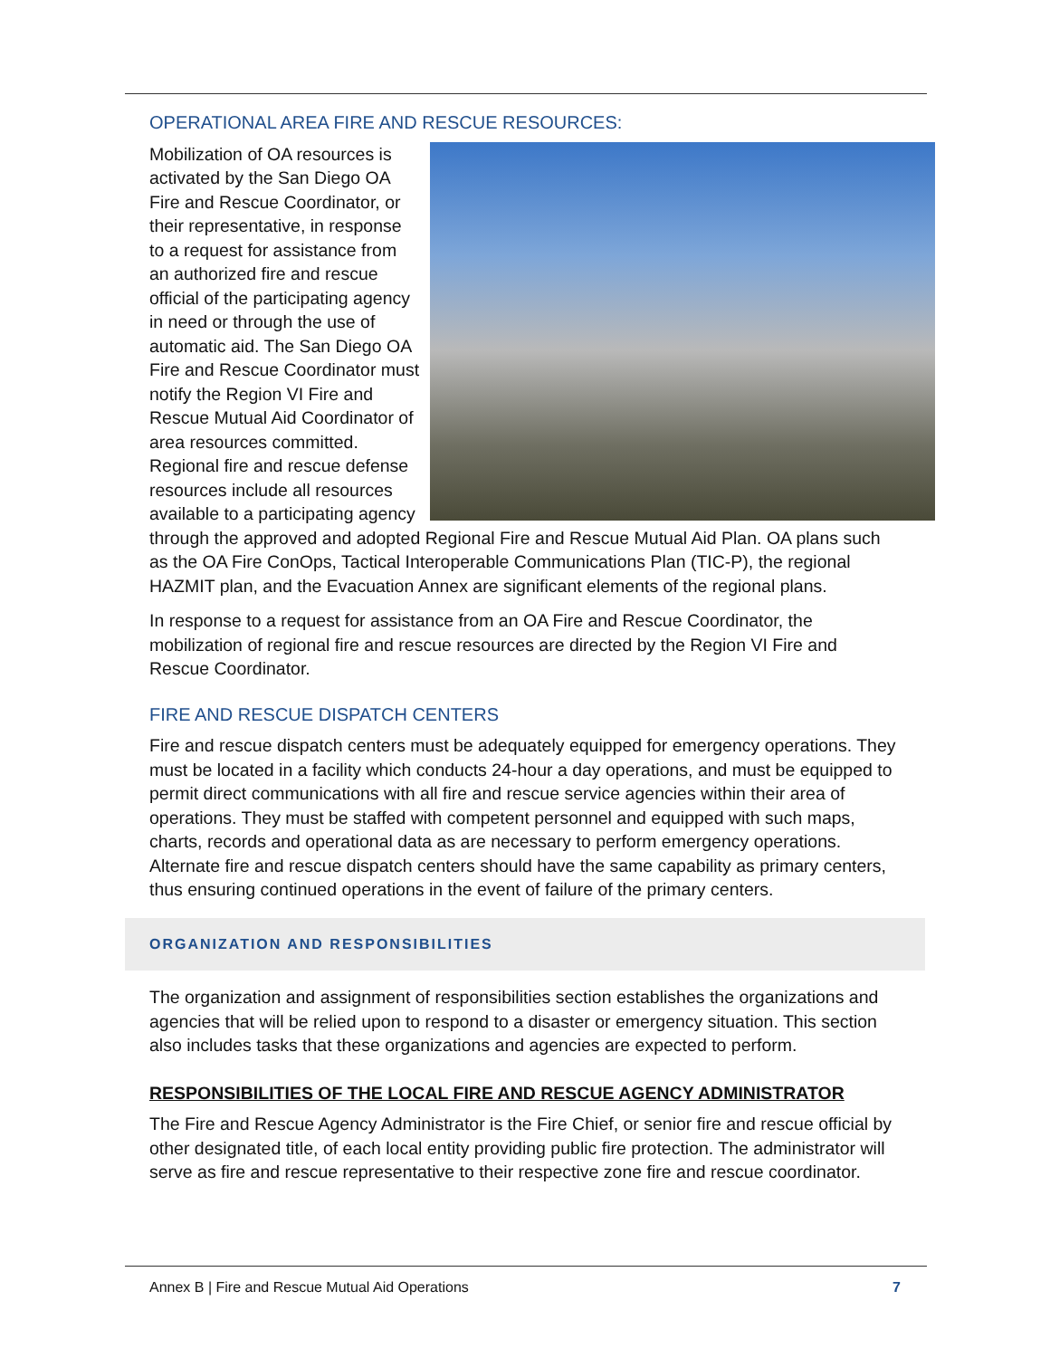OPERATIONAL AREA FIRE AND RESCUE RESOURCES:
Mobilization of OA resources is activated by the San Diego OA Fire and Rescue Coordinator, or their representative, in response to a request for assistance from an authorized fire and rescue official of the participating agency in need or through the use of automatic aid. The San Diego OA Fire and Rescue Coordinator must notify the Region VI Fire and Rescue Mutual Aid Coordinator of area resources committed. Regional fire and rescue defense resources include all resources available to a participating agency through the approved and adopted Regional Fire and Rescue Mutual Aid Plan. OA plans such as the OA Fire ConOps, Tactical Interoperable Communications Plan (TIC-P), the regional HAZMIT plan, and the Evacuation Annex are significant elements of the regional plans.
In response to a request for assistance from an OA Fire and Rescue Coordinator, the mobilization of regional fire and rescue resources are directed by the Region VI Fire and Rescue Coordinator.
FIRE AND RESCUE DISPATCH CENTERS
Fire and rescue dispatch centers must be adequately equipped for emergency operations. They must be located in a facility which conducts 24-hour a day operations, and must be equipped to permit direct communications with all fire and rescue service agencies within their area of operations. They must be staffed with competent personnel and equipped with such maps, charts, records and operational data as are necessary to perform emergency operations. Alternate fire and rescue dispatch centers should have the same capability as primary centers, thus ensuring continued operations in the event of failure of the primary centers.
ORGANIZATION AND RESPONSIBILITIES
The organization and assignment of responsibilities section establishes the organizations and agencies that will be relied upon to respond to a disaster or emergency situation. This section also includes tasks that these organizations and agencies are expected to perform.
RESPONSIBILITIES OF THE LOCAL FIRE AND RESCUE AGENCY ADMINISTRATOR
The Fire and Rescue Agency Administrator is the Fire Chief, or senior fire and rescue official by other designated title, of each local entity providing public fire protection. The administrator will serve as fire and rescue representative to their respective zone fire and rescue coordinator.
Annex B | Fire and Rescue Mutual Aid Operations 7